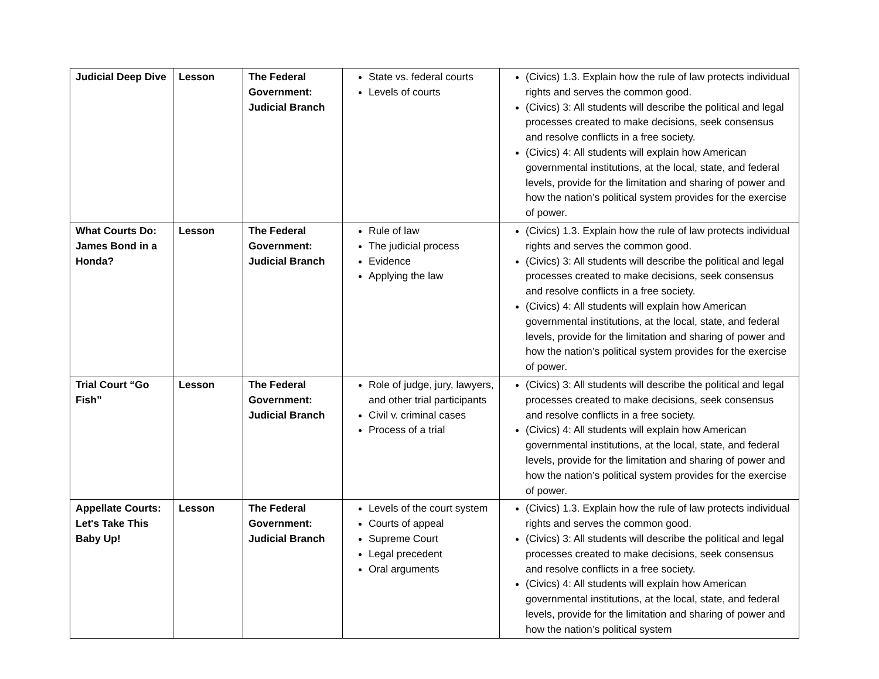| Judicial Deep Dive | Lesson | The Federal Government: Judicial Branch | State vs. federal courts Levels of courts | (Civics) 1.3. Explain how the rule of law protects individual rights and serves the common good. (Civics) 3: All students will describe the political and legal processes created to make decisions, seek consensus and resolve conflicts in a free society. (Civics) 4: All students will explain how American governmental institutions, at the local, state, and federal levels, provide for the limitation and sharing of power and how the nation’s political system provides for the exercise of power. |
| What Courts Do: James Bond in a Honda? | Lesson | The Federal Government: Judicial Branch | Rule of law The judicial process Evidence Applying the law | (Civics) 1.3. Explain how the rule of law protects individual rights and serves the common good. (Civics) 3: All students will describe the political and legal processes created to make decisions, seek consensus and resolve conflicts in a free society. (Civics) 4: All students will explain how American governmental institutions, at the local, state, and federal levels, provide for the limitation and sharing of power and how the nation’s political system provides for the exercise of power. |
| Trial Court “Go Fish” | Lesson | The Federal Government: Judicial Branch | Role of judge, jury, lawyers, and other trial participants Civil v. criminal cases Process of a trial | (Civics) 3: All students will describe the political and legal processes created to make decisions, seek consensus and resolve conflicts in a free society. (Civics) 4: All students will explain how American governmental institutions, at the local, state, and federal levels, provide for the limitation and sharing of power and how the nation’s political system provides for the exercise of power. |
| Appellate Courts: Let's Take This Baby Up! | Lesson | The Federal Government: Judicial Branch | Levels of the court system Courts of appeal Supreme Court Legal precedent Oral arguments | (Civics) 1.3. Explain how the rule of law protects individual rights and serves the common good. (Civics) 3: All students will describe the political and legal processes created to make decisions, seek consensus and resolve conflicts in a free society. (Civics) 4: All students will explain how American governmental institutions, at the local, state, and federal levels, provide for the limitation and sharing of power and how the nation’s political system |